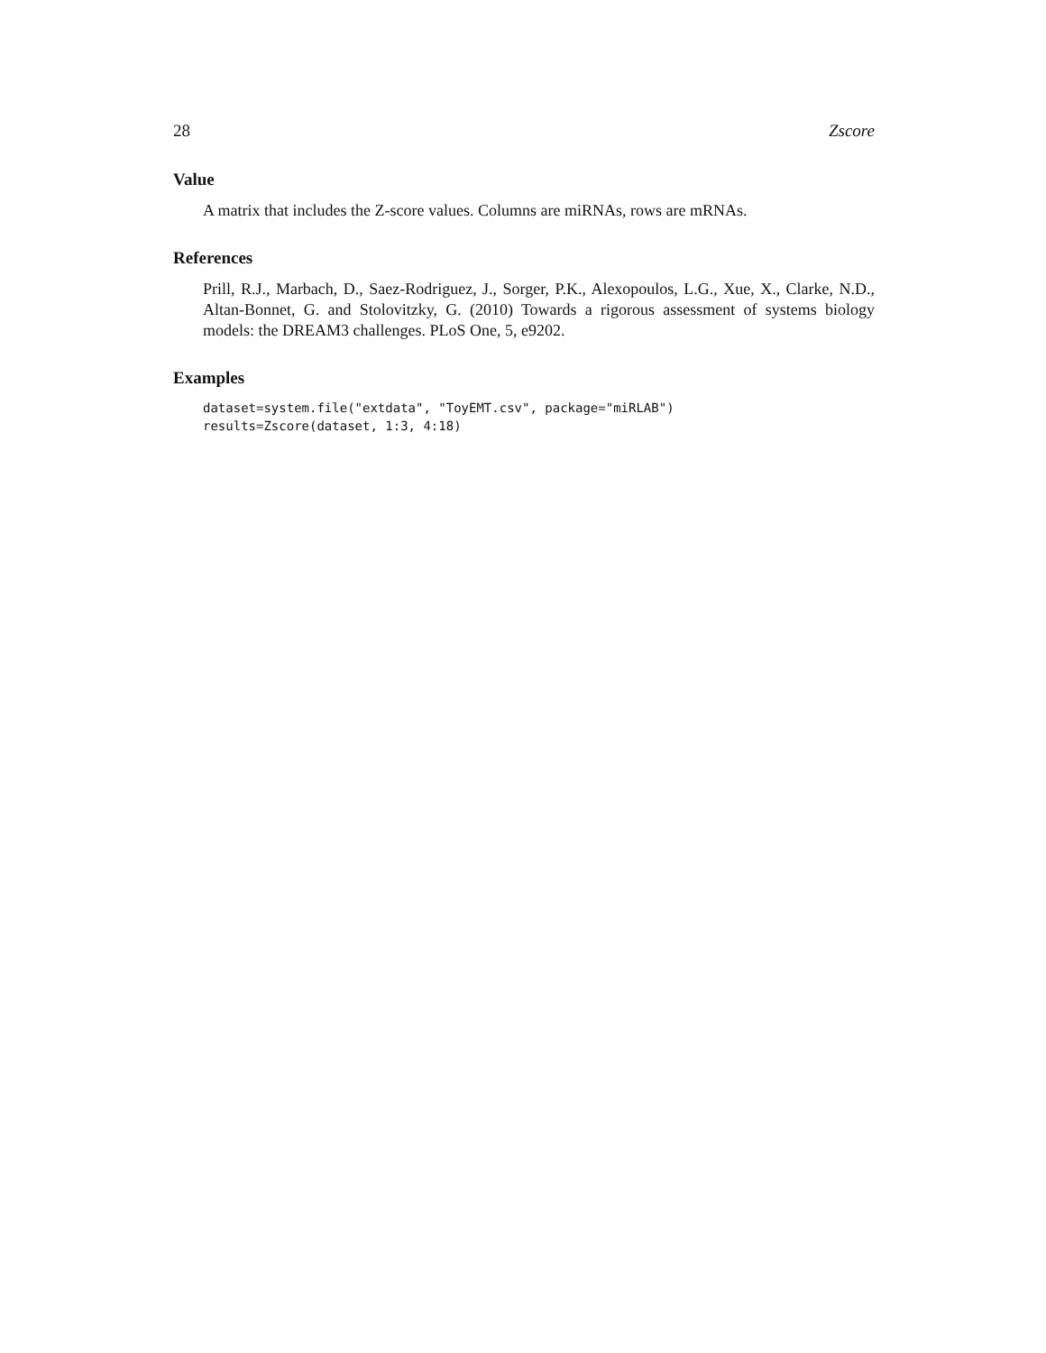28 Zscore
Value
A matrix that includes the Z-score values. Columns are miRNAs, rows are mRNAs.
References
Prill, R.J., Marbach, D., Saez-Rodriguez, J., Sorger, P.K., Alexopoulos, L.G., Xue, X., Clarke, N.D., Altan-Bonnet, G. and Stolovitzky, G. (2010) Towards a rigorous assessment of systems biology models: the DREAM3 challenges. PLoS One, 5, e9202.
Examples
dataset=system.file("extdata", "ToyEMT.csv", package="miRLAB")
results=Zscore(dataset, 1:3, 4:18)